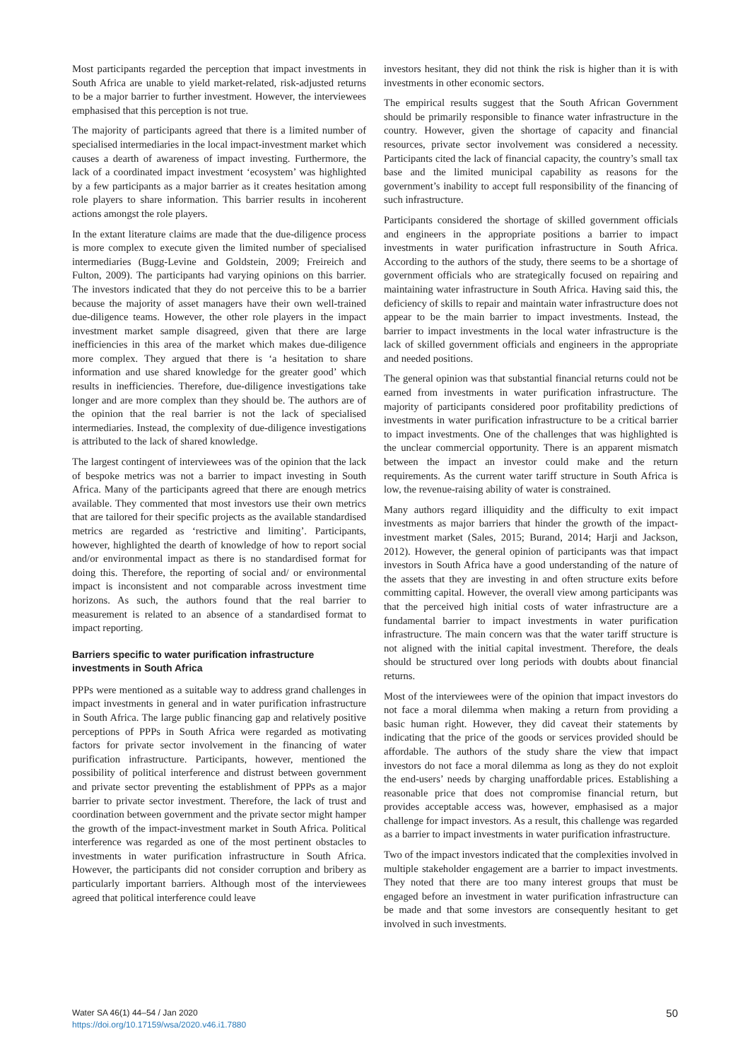Most participants regarded the perception that impact investments in South Africa are unable to yield market-related, risk-adjusted returns to be a major barrier to further investment. However, the interviewees emphasised that this perception is not true.
The majority of participants agreed that there is a limited number of specialised intermediaries in the local impact-investment market which causes a dearth of awareness of impact investing. Furthermore, the lack of a coordinated impact investment ‘ecosystem’ was highlighted by a few participants as a major barrier as it creates hesitation among role players to share information. This barrier results in incoherent actions amongst the role players.
In the extant literature claims are made that the due-diligence process is more complex to execute given the limited number of specialised intermediaries (Bugg-Levine and Goldstein, 2009; Freireich and Fulton, 2009). The participants had varying opinions on this barrier. The investors indicated that they do not perceive this to be a barrier because the majority of asset managers have their own well-trained due-diligence teams. However, the other role players in the impact investment market sample disagreed, given that there are large inefficiencies in this area of the market which makes due-diligence more complex. They argued that there is ‘a hesitation to share information and use shared knowledge for the greater good’ which results in inefficiencies. Therefore, due-diligence investigations take longer and are more complex than they should be. The authors are of the opinion that the real barrier is not the lack of specialised intermediaries. Instead, the complexity of due-diligence investigations is attributed to the lack of shared knowledge.
The largest contingent of interviewees was of the opinion that the lack of bespoke metrics was not a barrier to impact investing in South Africa. Many of the participants agreed that there are enough metrics available. They commented that most investors use their own metrics that are tailored for their specific projects as the available standardised metrics are regarded as ‘restrictive and limiting’. Participants, however, highlighted the dearth of knowledge of how to report social and/or environmental impact as there is no standardised format for doing this. Therefore, the reporting of social and/ or environmental impact is inconsistent and not comparable across investment time horizons. As such, the authors found that the real barrier to measurement is related to an absence of a standardised format to impact reporting.
Barriers specific to water purification infrastructure investments in South Africa
PPPs were mentioned as a suitable way to address grand challenges in impact investments in general and in water purification infrastructure in South Africa. The large public financing gap and relatively positive perceptions of PPPs in South Africa were regarded as motivating factors for private sector involvement in the financing of water purification infrastructure. Participants, however, mentioned the possibility of political interference and distrust between government and private sector preventing the establishment of PPPs as a major barrier to private sector investment. Therefore, the lack of trust and coordination between government and the private sector might hamper the growth of the impact-investment market in South Africa. Political interference was regarded as one of the most pertinent obstacles to investments in water purification infrastructure in South Africa. However, the participants did not consider corruption and bribery as particularly important barriers. Although most of the interviewees agreed that political interference could leave
investors hesitant, they did not think the risk is higher than it is with investments in other economic sectors.
The empirical results suggest that the South African Government should be primarily responsible to finance water infrastructure in the country. However, given the shortage of capacity and financial resources, private sector involvement was considered a necessity. Participants cited the lack of financial capacity, the country’s small tax base and the limited municipal capability as reasons for the government’s inability to accept full responsibility of the financing of such infrastructure.
Participants considered the shortage of skilled government officials and engineers in the appropriate positions a barrier to impact investments in water purification infrastructure in South Africa. According to the authors of the study, there seems to be a shortage of government officials who are strategically focused on repairing and maintaining water infrastructure in South Africa. Having said this, the deficiency of skills to repair and maintain water infrastructure does not appear to be the main barrier to impact investments. Instead, the barrier to impact investments in the local water infrastructure is the lack of skilled government officials and engineers in the appropriate and needed positions.
The general opinion was that substantial financial returns could not be earned from investments in water purification infrastructure. The majority of participants considered poor profitability predictions of investments in water purification infrastructure to be a critical barrier to impact investments. One of the challenges that was highlighted is the unclear commercial opportunity. There is an apparent mismatch between the impact an investor could make and the return requirements. As the current water tariff structure in South Africa is low, the revenue-raising ability of water is constrained.
Many authors regard illiquidity and the difficulty to exit impact investments as major barriers that hinder the growth of the impact-investment market (Sales, 2015; Burand, 2014; Harji and Jackson, 2012). However, the general opinion of participants was that impact investors in South Africa have a good understanding of the nature of the assets that they are investing in and often structure exits before committing capital. However, the overall view among participants was that the perceived high initial costs of water infrastructure are a fundamental barrier to impact investments in water purification infrastructure. The main concern was that the water tariff structure is not aligned with the initial capital investment. Therefore, the deals should be structured over long periods with doubts about financial returns.
Most of the interviewees were of the opinion that impact investors do not face a moral dilemma when making a return from providing a basic human right. However, they did caveat their statements by indicating that the price of the goods or services provided should be affordable. The authors of the study share the view that impact investors do not face a moral dilemma as long as they do not exploit the end-users’ needs by charging unaffordable prices. Establishing a reasonable price that does not compromise financial return, but provides acceptable access was, however, emphasised as a major challenge for impact investors. As a result, this challenge was regarded as a barrier to impact investments in water purification infrastructure.
Two of the impact investors indicated that the complexities involved in multiple stakeholder engagement are a barrier to impact investments. They noted that there are too many interest groups that must be engaged before an investment in water purification infrastructure can be made and that some investors are consequently hesitant to get involved in such investments.
Water SA 46(1) 44–54 / Jan 2020
https://doi.org/10.17159/wsa/2020.v46.i1.7880
50